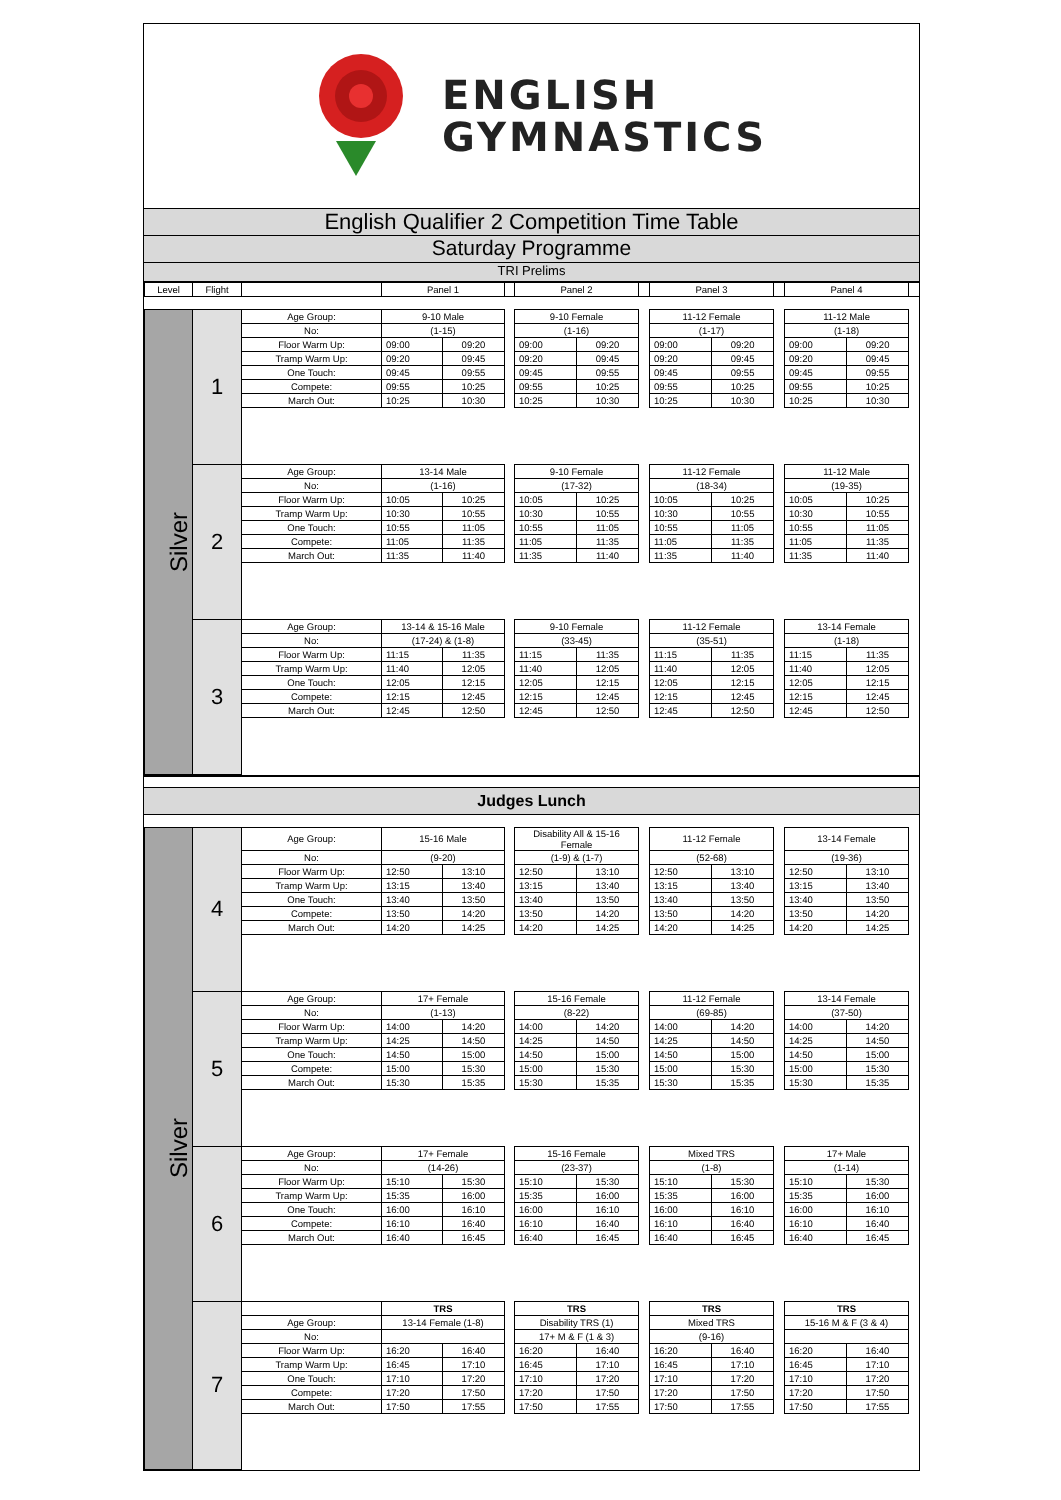ENGLISH
GYMNASTICS
English Qualifier 2 Competition Time Table
Saturday Programme
TRI Prelims
| Level | Flight | | Panel 1 | | | Panel 2 | | | Panel 3 | | | Panel 4 | | |
| Silver | 1 | Age Group: | 9-10 Male | | | 9-10 Female | | | 11-12 Female | | | 11-12 Male | | |
| | | No: | (1-15) | | | (1-16) | | | (1-17) | | | (1-18) | | |
| | | Floor Warm Up: | 09:00 | 09:20 | | 09:00 | 09:20 | | 09:00 | 09:20 | | 09:00 | 09:20 | |
| | | Tramp Warm Up: | 09:20 | 09:45 | | 09:20 | 09:45 | | 09:20 | 09:45 | | 09:20 | 09:45 | |
| | | One Touch: | 09:45 | 09:55 | | 09:45 | 09:55 | | 09:45 | 09:55 | | 09:45 | 09:55 | |
| | | Compete: | 09:55 | 10:25 | | 09:55 | 10:25 | | 09:55 | 10:25 | | 09:55 | 10:25 | |
| | | March Out: | 10:25 | 10:30 | | 10:25 | 10:30 | | 10:25 | 10:30 | | 10:25 | 10:30 | |
| | 2 | Age Group: | 13-14 Male | | | 9-10 Female | | | 11-12 Female | | | 11-12 Male | | |
| | | No: | (1-16) | | | (17-32) | | | (18-34) | | | (19-35) | | |
| | | Floor Warm Up: | 10:05 | 10:25 | | 10:05 | 10:25 | | 10:05 | 10:25 | | 10:05 | 10:25 | |
| | | Tramp Warm Up: | 10:30 | 10:55 | | 10:30 | 10:55 | | 10:30 | 10:55 | | 10:30 | 10:55 | |
| | | One Touch: | 10:55 | 11:05 | | 10:55 | 11:05 | | 10:55 | 11:05 | | 10:55 | 11:05 | |
| | | Compete: | 11:05 | 11:35 | | 11:05 | 11:35 | | 11:05 | 11:35 | | 11:05 | 11:35 | |
| | | March Out: | 11:35 | 11:40 | | 11:35 | 11:40 | | 11:35 | 11:40 | | 11:35 | 11:40 | |
| | 3 | Age Group: | 13-14 & 15-16 Male | | | 9-10 Female | | | 11-12 Female | | | 13-14 Female | | |
| | | No: | (17-24) & (1-8) | | | (33-45) | | | (35-51) | | | (1-18) | | |
| | | Floor Warm Up: | 11:15 | 11:35 | | 11:15 | 11:35 | | 11:15 | 11:35 | | 11:15 | 11:35 | |
| | | Tramp Warm Up: | 11:40 | 12:05 | | 11:40 | 12:05 | | 11:40 | 12:05 | | 11:40 | 12:05 | |
| | | One Touch: | 12:05 | 12:15 | | 12:05 | 12:15 | | 12:05 | 12:15 | | 12:05 | 12:15 | |
| | | Compete: | 12:15 | 12:45 | | 12:15 | 12:45 | | 12:15 | 12:45 | | 12:15 | 12:45 | |
| | | March Out: | 12:45 | 12:50 | | 12:45 | 12:50 | | 12:45 | 12:50 | | 12:45 | 12:50 | |
Judges Lunch
| Silver | 4 | Age Group: | 15-16 Male | | | Disability All & 15-16 Female | | | 11-12 Female | | | 13-14 Female | | |
| | | No: | (9-20) | | | (1-9) & (1-7) | | | (52-68) | | | (19-36) | | |
| | | Floor Warm Up: | 12:50 | 13:10 | | 12:50 | 13:10 | | 12:50 | 13:10 | | 12:50 | 13:10 | |
| | | Tramp Warm Up: | 13:15 | 13:40 | | 13:15 | 13:40 | | 13:15 | 13:40 | | 13:15 | 13:40 | |
| | | One Touch: | 13:40 | 13:50 | | 13:40 | 13:50 | | 13:40 | 13:50 | | 13:40 | 13:50 | |
| | | Compete: | 13:50 | 14:20 | | 13:50 | 14:20 | | 13:50 | 14:20 | | 13:50 | 14:20 | |
| | | March Out: | 14:20 | 14:25 | | 14:20 | 14:25 | | 14:20 | 14:25 | | 14:20 | 14:25 | |
| | 5 | Age Group: | 17+ Female | | | 15-16 Female | | | 11-12 Female | | | 13-14 Female | | |
| | | No: | (1-13) | | | (8-22) | | | (69-85) | | | (37-50) | | |
| | | Floor Warm Up: | 14:00 | 14:20 | | 14:00 | 14:20 | | 14:00 | 14:20 | | 14:00 | 14:20 | |
| | | Tramp Warm Up: | 14:25 | 14:50 | | 14:25 | 14:50 | | 14:25 | 14:50 | | 14:25 | 14:50 | |
| | | One Touch: | 14:50 | 15:00 | | 14:50 | 15:00 | | 14:50 | 15:00 | | 14:50 | 15:00 | |
| | | Compete: | 15:00 | 15:30 | | 15:00 | 15:30 | | 15:00 | 15:30 | | 15:00 | 15:30 | |
| | | March Out: | 15:30 | 15:35 | | 15:30 | 15:35 | | 15:30 | 15:35 | | 15:30 | 15:35 | |
| | 6 | Age Group: | 17+ Female | | | 15-16 Female | | | Mixed TRS | | | 17+ Male | | |
| | | No: | (14-26) | | | (23-37) | | | (1-8) | | | (1-14) | | |
| | | Floor Warm Up: | 15:10 | 15:30 | | 15:10 | 15:30 | | 15:10 | 15:30 | | 15:10 | 15:30 | |
| | | Tramp Warm Up: | 15:35 | 16:00 | | 15:35 | 16:00 | | 15:35 | 16:00 | | 15:35 | 16:00 | |
| | | One Touch: | 16:00 | 16:10 | | 16:00 | 16:10 | | 16:00 | 16:10 | | 16:00 | 16:10 | |
| | | Compete: | 16:10 | 16:40 | | 16:10 | 16:40 | | 16:10 | 16:40 | | 16:10 | 16:40 | |
| | | March Out: | 16:40 | 16:45 | | 16:40 | 16:45 | | 16:40 | 16:45 | | 16:40 | 16:45 | |
| | 7 | | TRS | | | TRS | | | TRS | | | TRS | | |
| | | Age Group: | 13-14 Female (1-8) | | | Disability TRS (1) | | | Mixed TRS | | | 15-16 M & F (3 & 4) | | |
| | | No: | | | | 17+ M & F (1 & 3) | | | (9-16) | | | | | |
| | | Floor Warm Up: | 16:20 | 16:40 | | 16:20 | 16:40 | | 16:20 | 16:40 | | 16:20 | 16:40 | |
| | | Tramp Warm Up: | 16:45 | 17:10 | | 16:45 | 17:10 | | 16:45 | 17:10 | | 16:45 | 17:10 | |
| | | One Touch: | 17:10 | 17:20 | | 17:10 | 17:20 | | 17:10 | 17:20 | | 17:10 | 17:20 | |
| | | Compete: | 17:20 | 17:50 | | 17:20 | 17:50 | | 17:20 | 17:50 | | 17:20 | 17:50 | |
| | | March Out: | 17:50 | 17:55 | | 17:50 | 17:55 | | 17:50 | 17:55 | | 17:50 | 17:55 | |